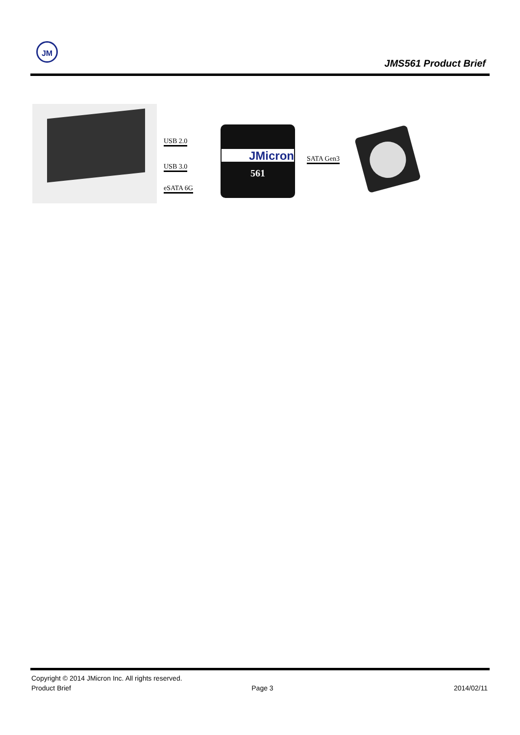JM
JMS561 Product Brief
USB 2.0
USB 3.0
eSATA 6G
JMicron
561
SATA Gen3
Copyright © 2014 JMicron Inc. All rights reserved.
Product Brief Page 3 2014/02/11